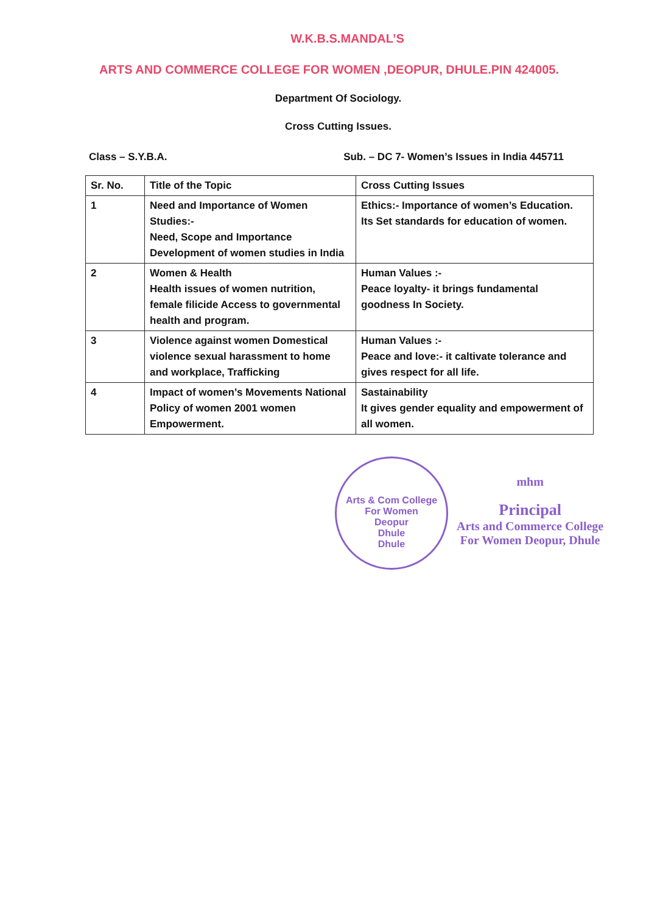W.K.B.S.MANDAL’S
ARTS AND COMMERCE COLLEGE FOR WOMEN ,DEOPUR, DHULE.PIN 424005.
Department Of Sociology.
Cross Cutting Issues.
Class – S.Y.B.A. Sub. – DC 7- Women’s Issues in India 445711
| Sr. No. | Title of the Topic | Cross Cutting Issues |
| --- | --- | --- |
| 1 | Need and Importance of Women Studies:- Need, Scope and Importance Development of women studies in India | Ethics:- Importance of women’s Education. Its Set standards for education of women. |
| 2 | Women & Health Health issues of women nutrition, female filicide Access to governmental health and program. | Human Values :- Peace loyalty- it brings fundamental goodness In Society. |
| 3 | Violence against women Domestical violence sexual harassment to home and workplace, Trafficking | Human Values :- Peace and love:- it caltivate tolerance and gives respect for all life. |
| 4 | Impact of women’s Movements National Policy of women 2001 women Empowerment. | Sastainability It gives gender equality and empowerment of all women. |
Arts & Com College For Women
Deopur
Dhule
Dhule
mhm
Principal
Arts and Commerce College
For Women Deopur, Dhule